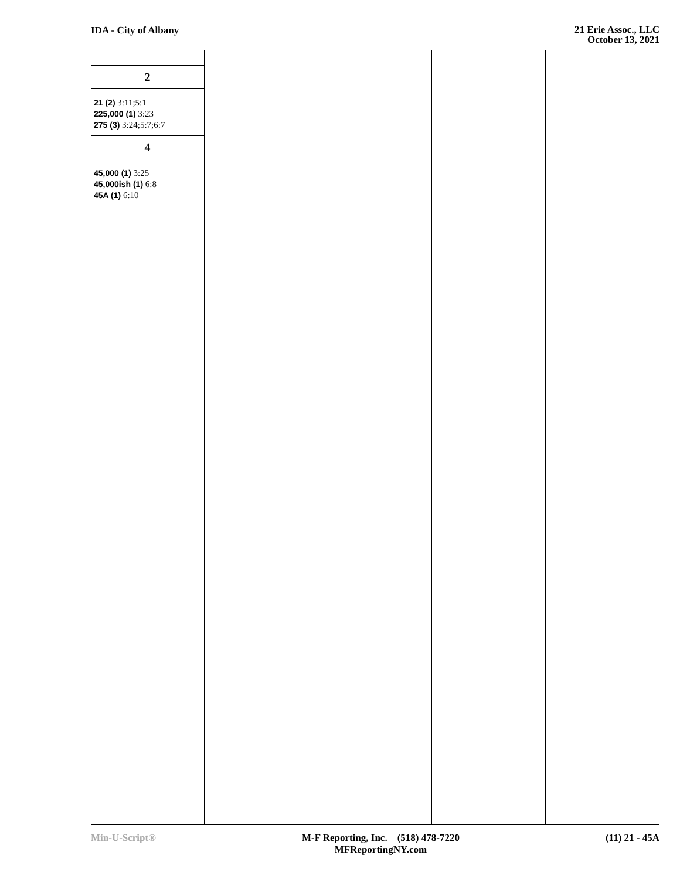IDA - City of Albany
21 Erie Assoc., LLC
October 13, 2021
2
21 (2) 3:11;5:1
225,000 (1) 3:23
275 (3) 3:24;5:7;6:7
4
45,000 (1) 3:25
45,000ish (1) 6:8
45A (1) 6:10
Min-U-Script® M-F Reporting, Inc. (518) 478-7220
MFReportingNY.com
(11) 21 - 45A